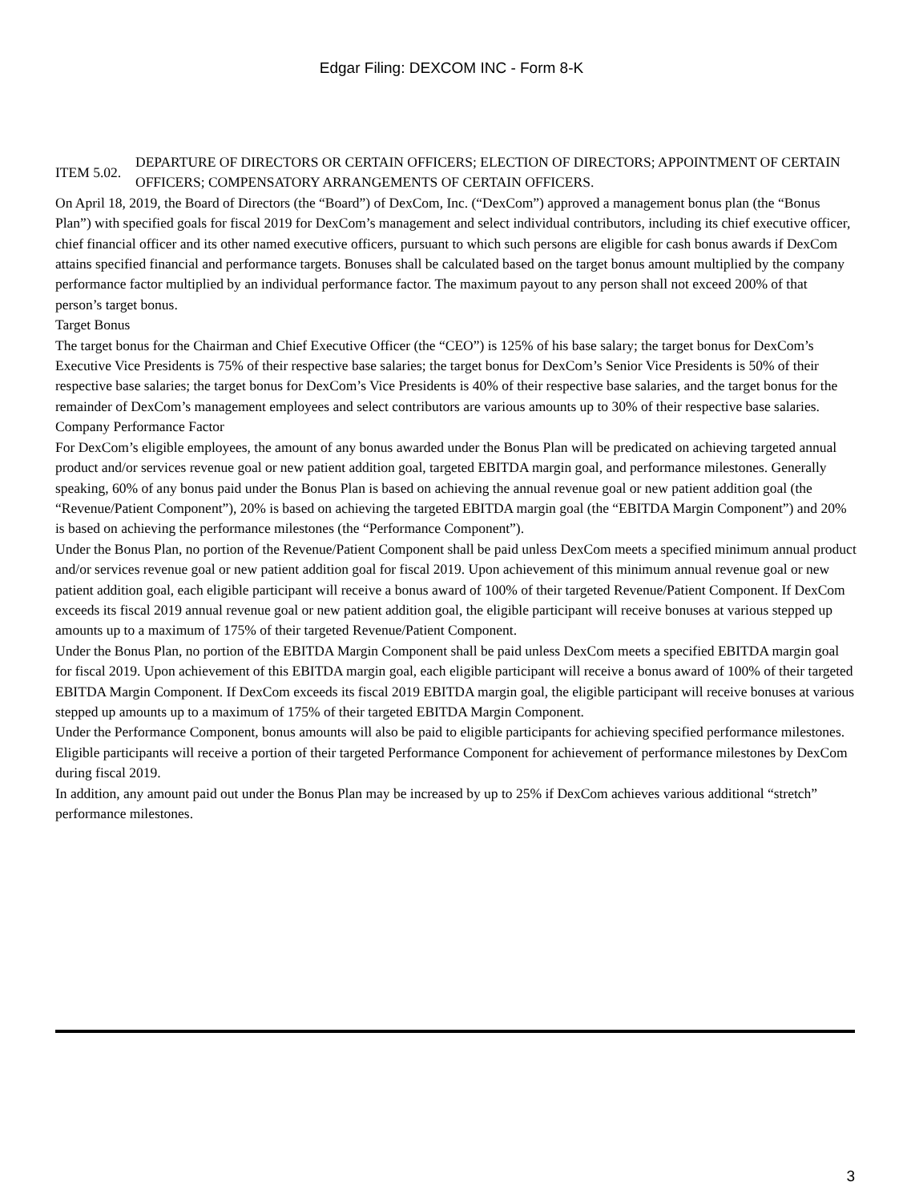Edgar Filing: DEXCOM INC - Form 8-K
ITEM 5.02.
DEPARTURE OF DIRECTORS OR CERTAIN OFFICERS; ELECTION OF DIRECTORS; APPOINTMENT OF CERTAIN OFFICERS; COMPENSATORY ARRANGEMENTS OF CERTAIN OFFICERS.
On April 18, 2019, the Board of Directors (the “Board”) of DexCom, Inc. (“DexCom”) approved a management bonus plan (the “Bonus Plan”) with specified goals for fiscal 2019 for DexCom’s management and select individual contributors, including its chief executive officer, chief financial officer and its other named executive officers, pursuant to which such persons are eligible for cash bonus awards if DexCom attains specified financial and performance targets. Bonuses shall be calculated based on the target bonus amount multiplied by the company performance factor multiplied by an individual performance factor. The maximum payout to any person shall not exceed 200% of that person’s target bonus.
Target Bonus
The target bonus for the Chairman and Chief Executive Officer (the “CEO”) is 125% of his base salary; the target bonus for DexCom’s Executive Vice Presidents is 75% of their respective base salaries; the target bonus for DexCom’s Senior Vice Presidents is 50% of their respective base salaries; the target bonus for DexCom’s Vice Presidents is 40% of their respective base salaries, and the target bonus for the remainder of DexCom’s management employees and select contributors are various amounts up to 30% of their respective base salaries.
Company Performance Factor
For DexCom’s eligible employees, the amount of any bonus awarded under the Bonus Plan will be predicated on achieving targeted annual product and/or services revenue goal or new patient addition goal, targeted EBITDA margin goal, and performance milestones. Generally speaking, 60% of any bonus paid under the Bonus Plan is based on achieving the annual revenue goal or new patient addition goal (the “Revenue/Patient Component”), 20% is based on achieving the targeted EBITDA margin goal (the “EBITDA Margin Component”) and 20% is based on achieving the performance milestones (the “Performance Component”).
Under the Bonus Plan, no portion of the Revenue/Patient Component shall be paid unless DexCom meets a specified minimum annual product and/or services revenue goal or new patient addition goal for fiscal 2019. Upon achievement of this minimum annual revenue goal or new patient addition goal, each eligible participant will receive a bonus award of 100% of their targeted Revenue/Patient Component. If DexCom exceeds its fiscal 2019 annual revenue goal or new patient addition goal, the eligible participant will receive bonuses at various stepped up amounts up to a maximum of 175% of their targeted Revenue/Patient Component.
Under the Bonus Plan, no portion of the EBITDA Margin Component shall be paid unless DexCom meets a specified EBITDA margin goal for fiscal 2019. Upon achievement of this EBITDA margin goal, each eligible participant will receive a bonus award of 100% of their targeted EBITDA Margin Component. If DexCom exceeds its fiscal 2019 EBITDA margin goal, the eligible participant will receive bonuses at various stepped up amounts up to a maximum of 175% of their targeted EBITDA Margin Component.
Under the Performance Component, bonus amounts will also be paid to eligible participants for achieving specified performance milestones. Eligible participants will receive a portion of their targeted Performance Component for achievement of performance milestones by DexCom during fiscal 2019.
In addition, any amount paid out under the Bonus Plan may be increased by up to 25% if DexCom achieves various additional “stretch” performance milestones.
3